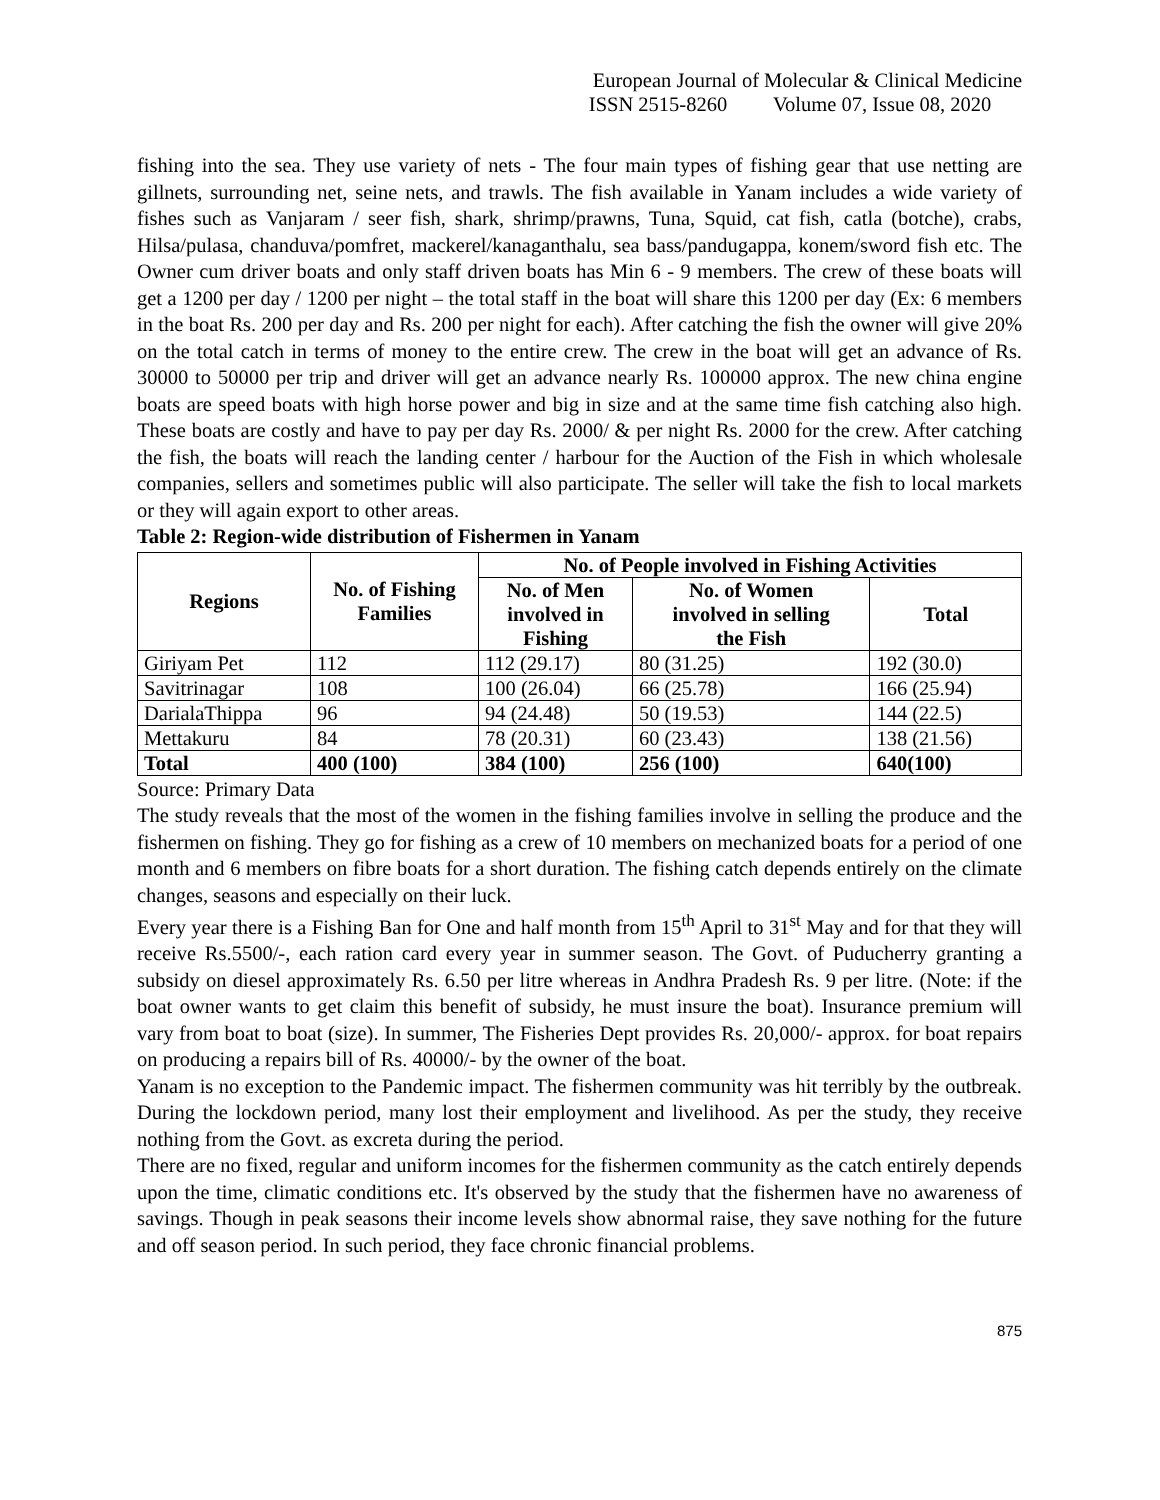European Journal of Molecular & Clinical Medicine
ISSN 2515-8260 Volume 07, Issue 08, 2020
fishing into the sea. They use variety of nets - The four main types of fishing gear that use netting are gillnets, surrounding net, seine nets, and trawls. The fish available in Yanam includes a wide variety of fishes such as Vanjaram / seer fish, shark, shrimp/prawns, Tuna, Squid, cat fish, catla (botche), crabs, Hilsa/pulasa, chanduva/pomfret, mackerel/kanaganthalu, sea bass/pandugappa, konem/sword fish etc. The Owner cum driver boats and only staff driven boats has Min 6 - 9 members. The crew of these boats will get a 1200 per day / 1200 per night – the total staff in the boat will share this 1200 per day (Ex: 6 members in the boat Rs. 200 per day and Rs. 200 per night for each). After catching the fish the owner will give 20% on the total catch in terms of money to the entire crew. The crew in the boat will get an advance of Rs. 30000 to 50000 per trip and driver will get an advance nearly Rs. 100000 approx. The new china engine boats are speed boats with high horse power and big in size and at the same time fish catching also high. These boats are costly and have to pay per day Rs. 2000/ & per night Rs. 2000 for the crew. After catching the fish, the boats will reach the landing center / harbour for the Auction of the Fish in which wholesale companies, sellers and sometimes public will also participate. The seller will take the fish to local markets or they will again export to other areas.
Table 2: Region-wide distribution of Fishermen in Yanam
| Regions | No. of Fishing Families | No. of People involved in Fishing Activities | | |
| --- | --- | --- | --- | --- |
| | | No. of Men involved in Fishing | No. of Women involved in selling the Fish | Total |
| Giriyam Pet | 112 | 112 (29.17) | 80 (31.25) | 192 (30.0) |
| Savitrinagar | 108 | 100 (26.04) | 66 (25.78) | 166 (25.94) |
| DarialaThippa | 96 | 94 (24.48) | 50 (19.53) | 144 (22.5) |
| Mettakuru | 84 | 78 (20.31) | 60 (23.43) | 138 (21.56) |
| Total | 400 (100) | 384 (100) | 256 (100) | 640(100) |
Source: Primary Data
The study reveals that the most of the women in the fishing families involve in selling the produce and the fishermen on fishing. They go for fishing as a crew of 10 members on mechanized boats for a period of one month and 6 members on fibre boats for a short duration. The fishing catch depends entirely on the climate changes, seasons and especially on their luck.
Every year there is a Fishing Ban for One and half month from 15<sup>th</sup> April to 31<sup>st</sup> May and for that they will receive Rs.5500/-, each ration card every year in summer season. The Govt. of Puducherry granting a subsidy on diesel approximately Rs. 6.50 per litre whereas in Andhra Pradesh Rs. 9 per litre. (Note: if the boat owner wants to get claim this benefit of subsidy, he must insure the boat). Insurance premium will vary from boat to boat (size). In summer, The Fisheries Dept provides Rs. 20,000/- approx. for boat repairs on producing a repairs bill of Rs. 40000/- by the owner of the boat.
Yanam is no exception to the Pandemic impact. The fishermen community was hit terribly by the outbreak. During the lockdown period, many lost their employment and livelihood. As per the study, they receive nothing from the Govt. as excreta during the period.
There are no fixed, regular and uniform incomes for the fishermen community as the catch entirely depends upon the time, climatic conditions etc. It's observed by the study that the fishermen have no awareness of savings. Though in peak seasons their income levels show abnormal raise, they save nothing for the future and off season period. In such period, they face chronic financial problems.
875